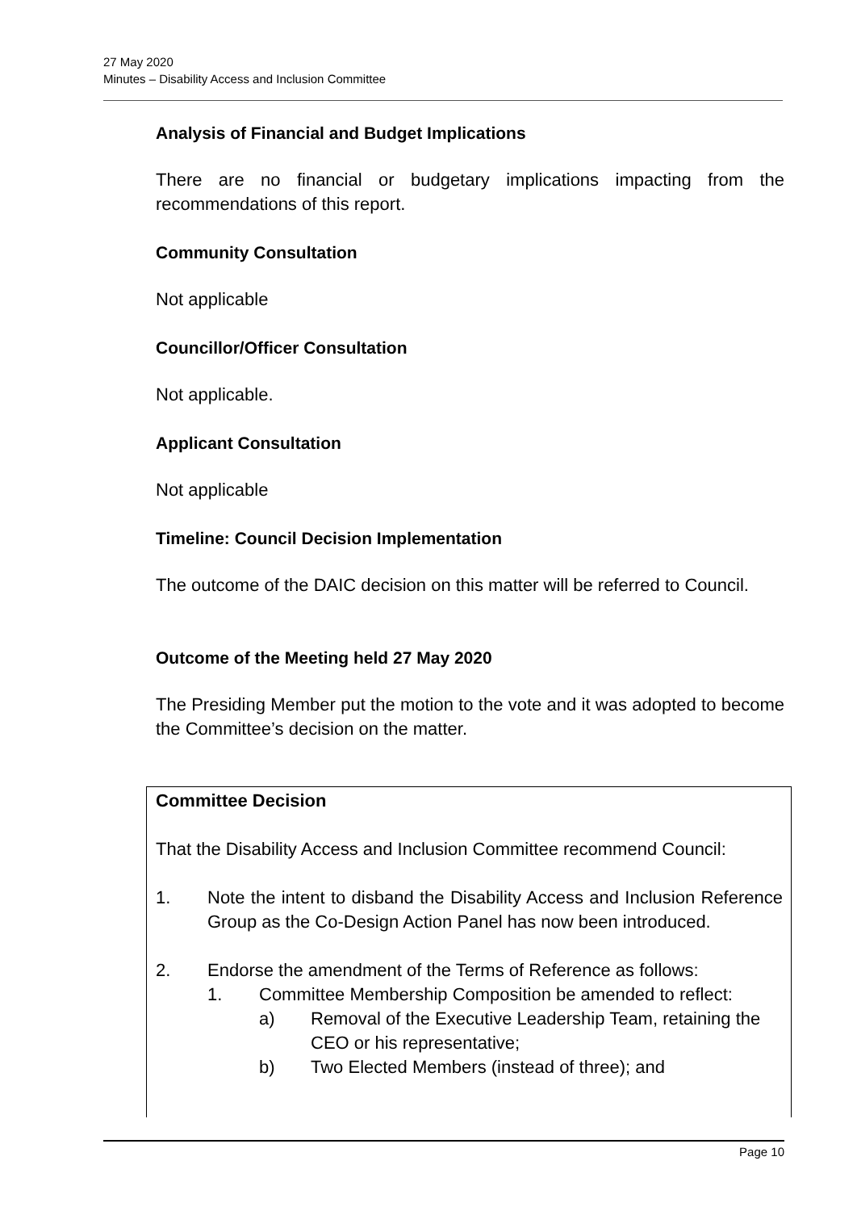27 May 2020
Minutes – Disability Access and Inclusion Committee
Analysis of Financial and Budget Implications
There are no financial or budgetary implications impacting from the recommendations of this report.
Community Consultation
Not applicable
Councillor/Officer Consultation
Not applicable.
Applicant Consultation
Not applicable
Timeline: Council Decision Implementation
The outcome of the DAIC decision on this matter will be referred to Council.
Outcome of the Meeting held 27 May 2020
The Presiding Member put the motion to the vote and it was adopted to become the Committee’s decision on the matter.
Committee Decision
That the Disability Access and Inclusion Committee recommend Council:
1. Note the intent to disband the Disability Access and Inclusion Reference Group as the Co-Design Action Panel has now been introduced.
2. Endorse the amendment of the Terms of Reference as follows:
1. Committee Membership Composition be amended to reflect:
a) Removal of the Executive Leadership Team, retaining the CEO or his representative;
b) Two Elected Members (instead of three); and
Page 10